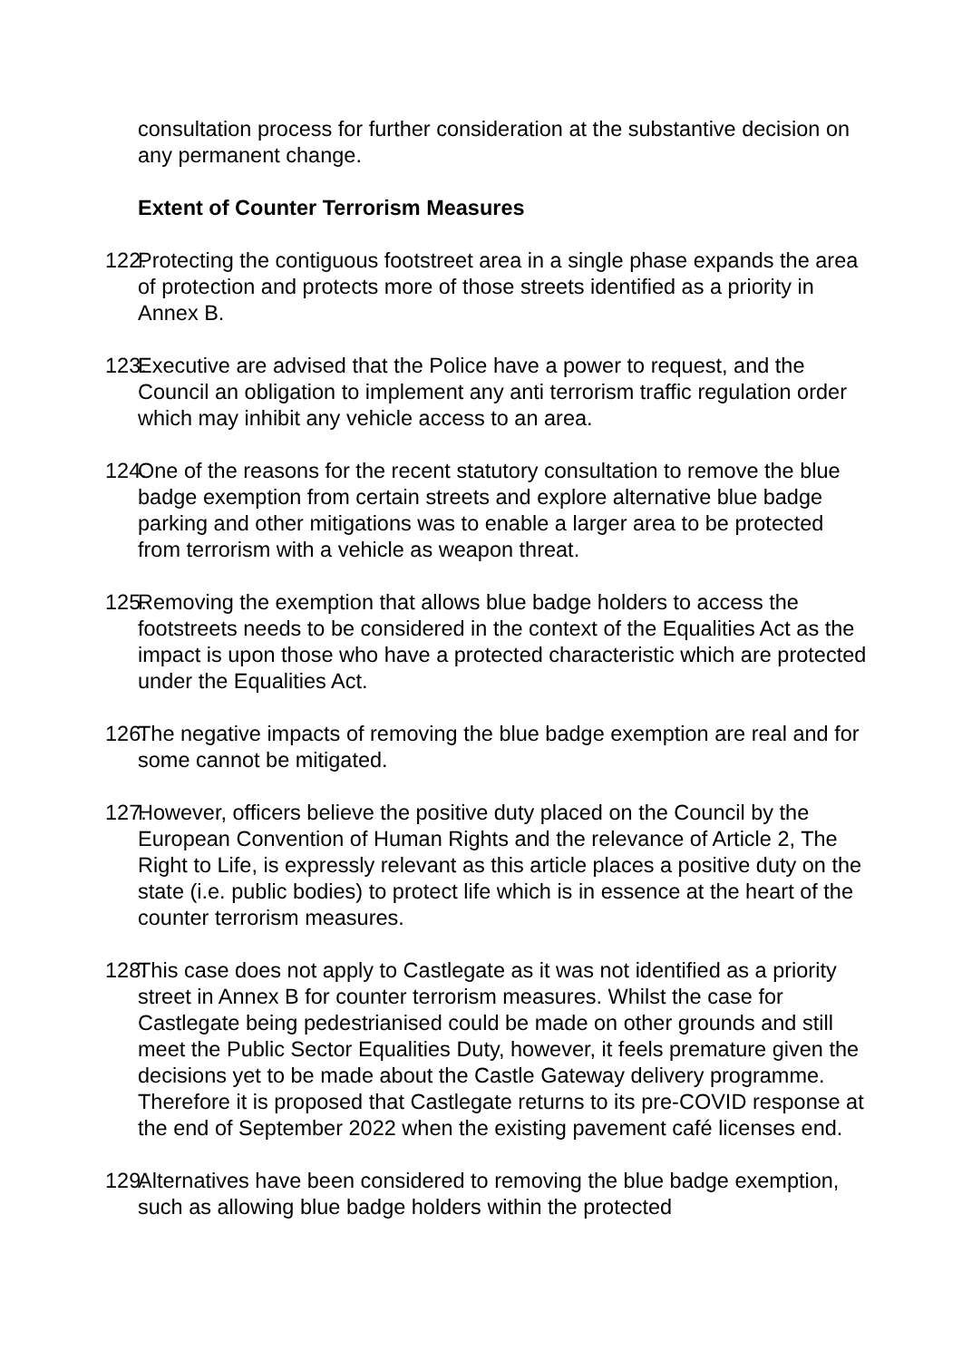consultation process for further consideration at the substantive decision on any permanent change.
Extent of Counter Terrorism Measures
122. Protecting the contiguous footstreet area in a single phase expands the area of protection and protects more of those streets identified as a priority in Annex B.
123. Executive are advised that the Police have a power to request, and the Council an obligation to implement any anti terrorism traffic regulation order which may inhibit any vehicle access to an area.
124. One of the reasons for the recent statutory consultation to remove the blue badge exemption from certain streets and explore alternative blue badge parking and other mitigations was to enable a larger area to be protected from terrorism with a vehicle as weapon threat.
125. Removing the exemption that allows blue badge holders to access the footstreets needs to be considered in the context of the Equalities Act as the impact is upon those who have a protected characteristic which are protected under the Equalities Act.
126. The negative impacts of removing the blue badge exemption are real and for some cannot be mitigated.
127. However, officers believe the positive duty placed on the Council by the European Convention of Human Rights and the relevance of Article 2, The Right to Life, is expressly relevant as this article places a positive duty on the state (i.e. public bodies) to protect life which is in essence at the heart of the counter terrorism measures.
128. This case does not apply to Castlegate as it was not identified as a priority street in Annex B for counter terrorism measures. Whilst the case for Castlegate being pedestrianised could be made on other grounds and still meet the Public Sector Equalities Duty, however, it feels premature given the decisions yet to be made about the Castle Gateway delivery programme. Therefore it is proposed that Castlegate returns to its pre-COVID response at the end of September 2022 when the existing pavement café licenses end.
129. Alternatives have been considered to removing the blue badge exemption, such as allowing blue badge holders within the protected